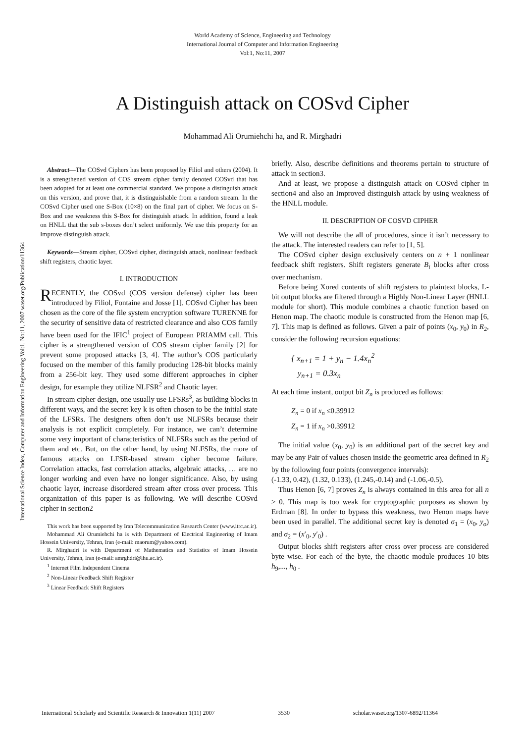World Academy of Science, Engineering and Technology
International Journal of Computer and Information Engineering
Vol:1, No:11, 2007
A Distinguish attack on COSvd Cipher
Mohammad Ali Orumiehchi ha, and R. Mirghadri
International Science Index, Computer and Information Engineering Vol:1, No:11, 2007 waset.org/Publication/11364
Abstract—The COSvd Ciphers has been proposed by Filiol and others (2004). It is a strengthened version of COS stream cipher family denoted COSvd that has been adopted for at least one commercial standard. We propose a distinguish attack on this version, and prove that, it is distinguishable from a random stream. In the COSvd Cipher used one S-Box (10×8) on the final part of cipher. We focus on S-Box and use weakness this S-Box for distinguish attack. In addition, found a leak on HNLL that the sub s-boxes don’t select uniformly. We use this property for an Improve distinguish attack.
Keywords—Stream cipher, COSvd cipher, distinguish attack, nonlinear feedback shift registers, chaotic layer.
I. INTRODUCTION
RECENTLY, the COSvd (COS version defense) cipher has been introduced by Filiol, Fontaine and Josse [1]. COSvd Cipher has been chosen as the core of the file system encryption software TURENNE for the security of sensitive data of restricted clearance and also COS family have been used for the IFIC<sup>1</sup> project of European PRIAMM call. This cipher is a strengthened version of COS stream cipher family [2] for prevent some proposed attacks [3, 4]. The author’s COS particularly focused on the member of this family producing 128-bit blocks mainly from a 256-bit key. They used some different approaches in cipher design, for example they utilize NLFSR<sup>2</sup> and Chaotic layer.
In stream cipher design, one usually use LFSRs<sup>3</sup>, as building blocks in different ways, and the secret key k is often chosen to be the initial state of the LFSRs. The designers often don’t use NLFSRs because their analysis is not explicit completely. For instance, we can’t determine some very important of characteristics of NLFSRs such as the period of them and etc. But, on the other hand, by using NLFSRs, the more of famous attacks on LFSR-based stream cipher become failure. Correlation attacks, fast correlation attacks, algebraic attacks, … are no longer working and even have no longer significance. Also, by using chaotic layer, increase disordered stream after cross over process. This organization of this paper is as following. We will describe COSvd cipher in section2
This work has been supported by Iran Telecommunication Research Center (www.itrc.ac.ir).
Mohammad Ali Orumiehchi ha is with Department of Electrical Engineering of Imam Hossein University, Tehran, Iran (e-mail: maorum@yahoo.com).
R. Mirghadri is with Department of Mathematics and Statistics of Imam Hossein University, Tehran, Iran (e-mail: amrghdri@ihu.ac.ir).
<sup>1</sup> Internet Film Independent Cinema
<sup>2</sup> Non-Linear Feedback Shift Register
<sup>3</sup> Linear Feedback Shift Registers
briefly. Also, describe definitions and theorems pertain to structure of attack in section3.
And at least, we propose a distinguish attack on COSvd cipher in section4 and also an Improved distinguish attack by using weakness of the HNLL module.
II. DESCRIPTION OF COSVD CIPHER
We will not describe the all of procedures, since it isn’t necessary to the attack. The interested readers can refer to [1, 5].
The COSvd cipher design exclusively centers on n + 1 nonlinear feedback shift registers. Shift registers generate B<sub>i</sub> blocks after cross over mechanism.
Before being Xored contents of shift registers to plaintext blocks, L-bit output blocks are filtered through a Highly Non-Linear Layer (HNLL module for short). This module combines a chaotic function based on Henon map. The chaotic module is constructed from the Henon map [6, 7]. This map is defined as follows. Given a pair of points (x<sub>0</sub>, y<sub>0</sub>) in R<sub>2</sub>, consider the following recursion equations:
{ x<sub>n+1</sub> = 1 + y<sub>n</sub> − 1.4x<sub>n</sub><sup>2</sup>
y<sub>n+1</sub> = 0.3x<sub>n</sub>
At each time instant, output bit Z<sub>n</sub> is produced as follows:
Z<sub>n</sub> = 0 if x<sub>n</sub> ≤0.39912
Z<sub>n</sub> = 1 if x<sub>n</sub> >0.39912
The initial value (x<sub>0</sub>, y<sub>0</sub>) is an additional part of the secret key and may be any Pair of values chosen inside the geometric area defined in R<sub>2</sub> by the following four points (convergence intervals):
(-1.33, 0.42), (1.32, 0.133), (1.245,-0.14) and (-1.06,-0.5).
Thus Henon [6, 7] proves Z<sub>n</sub> is always contained in this area for all n ≥ 0. This map is too weak for cryptographic purposes as shown by Erdman [8]. In order to bypass this weakness, two Henon maps have been used in parallel. The additional secret key is denoted σ<sub>1</sub> = (x<sub>0</sub>, y<sub>o</sub>) and σ<sub>2</sub> = (x′<sub>0</sub>, y′<sub>0</sub>) .
Output blocks shift registers after cross over process are considered byte wise. For each of the byte, the chaotic module produces 10 bits h<sub>9</sub>,..., h<sub>0</sub> .
International Scholarly and Scientific Research & Innovation 1(11) 2007 3530 scholar.waset.org/1307-6892/11364